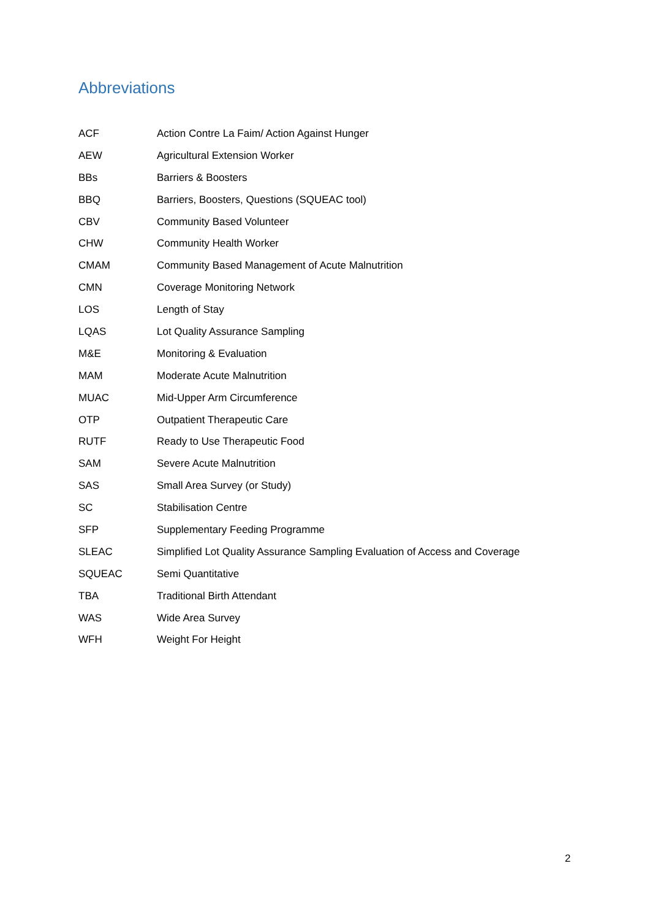Abbreviations
| ACF | Action Contre La Faim/ Action Against Hunger |
| AEW | Agricultural Extension Worker |
| BBs | Barriers & Boosters |
| BBQ | Barriers, Boosters, Questions (SQUEAC tool) |
| CBV | Community Based Volunteer |
| CHW | Community Health Worker |
| CMAM | Community Based Management of Acute Malnutrition |
| CMN | Coverage Monitoring Network |
| LOS | Length of Stay |
| LQAS | Lot Quality Assurance Sampling |
| M&E | Monitoring & Evaluation |
| MAM | Moderate Acute Malnutrition |
| MUAC | Mid-Upper Arm Circumference |
| OTP | Outpatient Therapeutic Care |
| RUTF | Ready to Use Therapeutic Food |
| SAM | Severe Acute Malnutrition |
| SAS | Small Area Survey (or Study) |
| SC | Stabilisation Centre |
| SFP | Supplementary Feeding Programme |
| SLEAC | Simplified Lot Quality Assurance Sampling Evaluation of Access and Coverage |
| SQUEAC | Semi Quantitative |
| TBA | Traditional Birth Attendant |
| WAS | Wide Area Survey |
| WFH | Weight For Height |
2